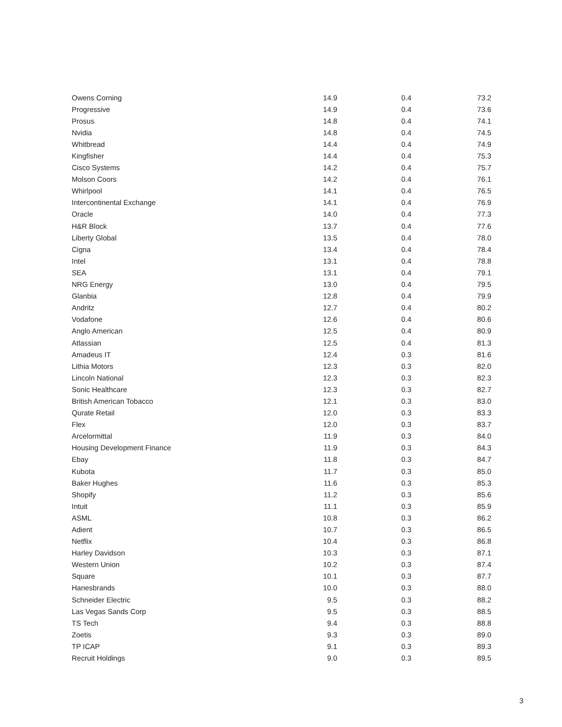| Owens Corning | 14.9 | 0.4 | 73.2 |
| Progressive | 14.9 | 0.4 | 73.6 |
| Prosus | 14.8 | 0.4 | 74.1 |
| Nvidia | 14.8 | 0.4 | 74.5 |
| Whitbread | 14.4 | 0.4 | 74.9 |
| Kingfisher | 14.4 | 0.4 | 75.3 |
| Cisco Systems | 14.2 | 0.4 | 75.7 |
| Molson Coors | 14.2 | 0.4 | 76.1 |
| Whirlpool | 14.1 | 0.4 | 76.5 |
| Intercontinental Exchange | 14.1 | 0.4 | 76.9 |
| Oracle | 14.0 | 0.4 | 77.3 |
| H&R Block | 13.7 | 0.4 | 77.6 |
| Liberty Global | 13.5 | 0.4 | 78.0 |
| Cigna | 13.4 | 0.4 | 78.4 |
| Intel | 13.1 | 0.4 | 78.8 |
| SEA | 13.1 | 0.4 | 79.1 |
| NRG Energy | 13.0 | 0.4 | 79.5 |
| Glanbia | 12.8 | 0.4 | 79.9 |
| Andritz | 12.7 | 0.4 | 80.2 |
| Vodafone | 12.6 | 0.4 | 80.6 |
| Anglo American | 12.5 | 0.4 | 80.9 |
| Atlassian | 12.5 | 0.4 | 81.3 |
| Amadeus IT | 12.4 | 0.3 | 81.6 |
| Lithia Motors | 12.3 | 0.3 | 82.0 |
| Lincoln National | 12.3 | 0.3 | 82.3 |
| Sonic Healthcare | 12.3 | 0.3 | 82.7 |
| British American Tobacco | 12.1 | 0.3 | 83.0 |
| Qurate Retail | 12.0 | 0.3 | 83.3 |
| Flex | 12.0 | 0.3 | 83.7 |
| Arcelormittal | 11.9 | 0.3 | 84.0 |
| Housing Development Finance | 11.9 | 0.3 | 84.3 |
| Ebay | 11.8 | 0.3 | 84.7 |
| Kubota | 11.7 | 0.3 | 85.0 |
| Baker Hughes | 11.6 | 0.3 | 85.3 |
| Shopify | 11.2 | 0.3 | 85.6 |
| Intuit | 11.1 | 0.3 | 85.9 |
| ASML | 10.8 | 0.3 | 86.2 |
| Adient | 10.7 | 0.3 | 86.5 |
| Netflix | 10.4 | 0.3 | 86.8 |
| Harley Davidson | 10.3 | 0.3 | 87.1 |
| Western Union | 10.2 | 0.3 | 87.4 |
| Square | 10.1 | 0.3 | 87.7 |
| Hanesbrands | 10.0 | 0.3 | 88.0 |
| Schneider Electric | 9.5 | 0.3 | 88.2 |
| Las Vegas Sands Corp | 9.5 | 0.3 | 88.5 |
| TS Tech | 9.4 | 0.3 | 88.8 |
| Zoetis | 9.3 | 0.3 | 89.0 |
| TP ICAP | 9.1 | 0.3 | 89.3 |
| Recruit Holdings | 9.0 | 0.3 | 89.5 |
3